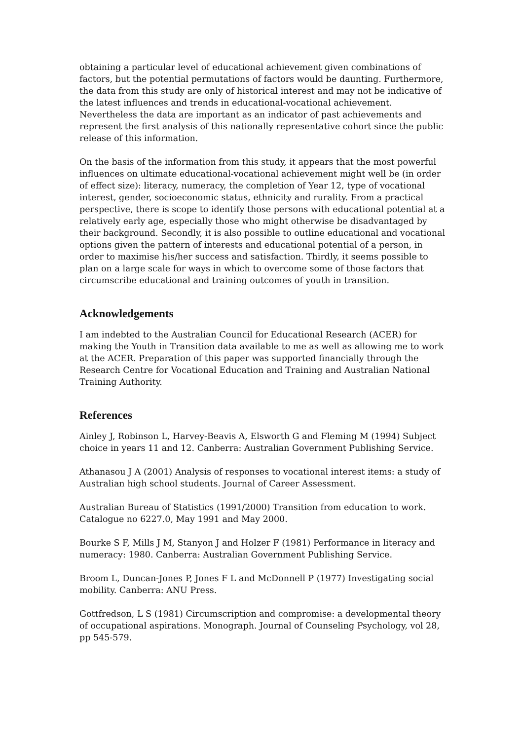obtaining a particular level of educational achievement given combinations of factors, but the potential permutations of factors would be daunting. Furthermore, the data from this study are only of historical interest and may not be indicative of the latest influences and trends in educational-vocational achievement. Nevertheless the data are important as an indicator of past achievements and represent the first analysis of this nationally representative cohort since the public release of this information.
On the basis of the information from this study, it appears that the most powerful influences on ultimate educational-vocational achievement might well be (in order of effect size): literacy, numeracy, the completion of Year 12, type of vocational interest, gender, socioeconomic status, ethnicity and rurality. From a practical perspective, there is scope to identify those persons with educational potential at a relatively early age, especially those who might otherwise be disadvantaged by their background. Secondly, it is also possible to outline educational and vocational options given the pattern of interests and educational potential of a person, in order to maximise his/her success and satisfaction. Thirdly, it seems possible to plan on a large scale for ways in which to overcome some of those factors that circumscribe educational and training outcomes of youth in transition.
Acknowledgements
I am indebted to the Australian Council for Educational Research (ACER) for making the Youth in Transition data available to me as well as allowing me to work at the ACER. Preparation of this paper was supported financially through the Research Centre for Vocational Education and Training and Australian National Training Authority.
References
Ainley J, Robinson L, Harvey-Beavis A, Elsworth G and Fleming M (1994) Subject choice in years 11 and 12. Canberra: Australian Government Publishing Service.
Athanasou J A (2001) Analysis of responses to vocational interest items: a study of Australian high school students. Journal of Career Assessment.
Australian Bureau of Statistics (1991/2000) Transition from education to work. Catalogue no 6227.0, May 1991 and May 2000.
Bourke S F, Mills J M, Stanyon J and Holzer F (1981) Performance in literacy and numeracy: 1980. Canberra: Australian Government Publishing Service.
Broom L, Duncan-Jones P, Jones F L and McDonnell P (1977) Investigating social mobility. Canberra: ANU Press.
Gottfredson, L S (1981) Circumscription and compromise: a developmental theory of occupational aspirations. Monograph. Journal of Counseling Psychology, vol 28, pp 545-579.